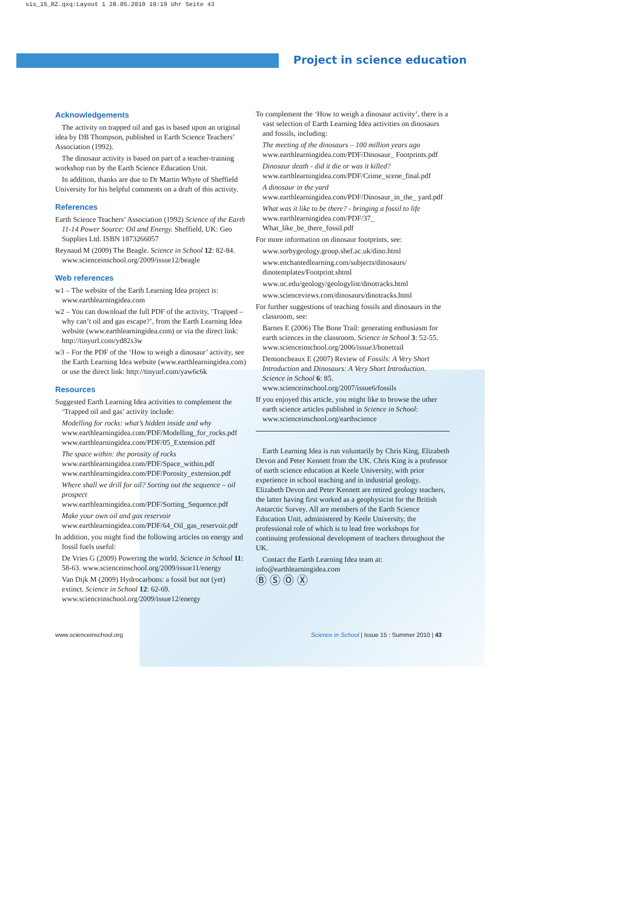sis_15_RZ.qxq:Layout 1 28.05.2010 19:19 Uhr Seite 43
Project in science education
Acknowledgements
The activity on trapped oil and gas is based upon an original idea by DB Thompson, published in Earth Science Teachers’ Association (1992).
The dinosaur activity is based on part of a teacher-training workshop run by the Earth Science Education Unit.
In addition, thanks are due to Dr Martin Whyte of Sheffield University for his helpful comments on a draft of this activity.
References
Earth Science Teachers’ Association (1992) Science of the Earth 11-14 Power Source: Oil and Energy. Sheffield, UK: Geo Supplies Ltd. ISBN 1873266057
Reynaud M (2009) The Beagle. Science in School 12: 82-84. www.scienceinschool.org/2009/issue12/beagle
Web references
w1 – The website of the Earth Learning Idea project is: www.earthlearningidea.com
w2 – You can download the full PDF of the activity, ‘Trapped – why can’t oil and gas escape?’, from the Earth Learning Idea website (www.earthlearningidea.com) or via the direct link: http://tinyurl.com/yd82s3w
w3 – For the PDF of the ‘How to weigh a dinosaur’ activity, see the Earth Learning Idea website (www.earthlearningidea.com) or use the direct link: http://tinyurl.com/yaw6c6k
Resources
Suggested Earth Learning Idea activities to complement the ‘Trapped oil and gas’ activity include:
Modelling for rocks: what’s hidden inside and why
www.earthlearningidea.com/PDF/Modelling_for_rocks.pdf www.earthlearningidea.com/PDF/05_Extension.pdf
The space within: the porosity of rocks
www.earthlearningidea.com/PDF/Space_within.pdf www.earthlearningidea.com/PDF/Porosity_extension.pdf
Where shall we drill for oil? Sorting out the sequence – oil prospect
www.earthlearningidea.com/PDF/Sorting_Sequence.pdf
Make your own oil and gas reservoir
www.earthlearningidea.com/PDF/64_Oil_gas_reservoir.pdf
In addition, you might find the following articles on energy and fossil fuels useful:
De Vries G (2009) Powering the world. Science in School 11: 58-63. www.scienceinschool.org/2009/issue11/energy
Van Dijk M (2009) Hydrocarbons: a fossil but not (yet) extinct. Science in School 12: 62-69. www.scienceinschool.org/2009/issue12/energy
To complement the ‘How to weigh a dinosaur activity’, there is a vast selection of Earth Learning Idea activities on dinosaurs and fossils, including:
The meeting of the dinosaurs – 100 million years ago
www.earthlearningidea.com/PDF/Dinosaur_ Footprints.pdf
Dinosaur death - did it die or was it killed?
www.earthlearningidea.com/PDF/Crime_scene_final.pdf
A dinosaur in the yard
www.earthlearningidea.com/PDF/Dinosaur_in_the_ yard.pdf
What was it like to be there? - bringing a fossil to life
www.earthlearningidea.com/PDF/37_ What_like_be_there_fossil.pdf
For more information on dinosaur footprints, see:
www.sorbygeology.group.shef.ac.uk/dino.html
www.enchantedlearning.com/subjects/dinosaurs/ dinotemplates/Footprint.shtml
www.uc.edu/geology/geologylist/dinotracks.html
www.scienceviews.com/dinosaurs/dinotracks.html
For further suggestions of teaching fossils and dinosaurs in the classroom, see:
Barnes E (2006) The Bone Trail: generating enthusiasm for earth sciences in the classroom. Science in School 3: 52-55. www.scienceinschool.org/2006/issue3/bonetrail
Demoncheaux E (2007) Review of Fossils: A Very Short Introduction and Dinosaurs: A Very Short Introduction. Science in School 6: 85. www.scienceinschool.org/2007/issue6/fossils
If you enjoyed this article, you might like to browse the other earth science articles published in Science in School: www.scienceinschool.org/earthscience
Earth Learning Idea is run voluntarily by Chris King, Elizabeth Devon and Peter Kennett from the UK. Chris King is a professor of earth science education at Keele University, with prior experience in school teaching and in industrial geology. Elizabeth Devon and Peter Kennett are retired geology teachers, the latter having first worked as a geophysicist for the British Antarctic Survey. All are members of the Earth Science Education Unit, administered by Keele University, the professional role of which is to lead free workshops for continuing professional development of teachers throughout the UK.
Contact the Earth Learning Idea team at: info@earthlearningidea.com
Ⓑ Ⓢ Ⓞ Ⓧ
www.scienceinschool.org
Science in School | Issue 15 : Summer 2010 | 43